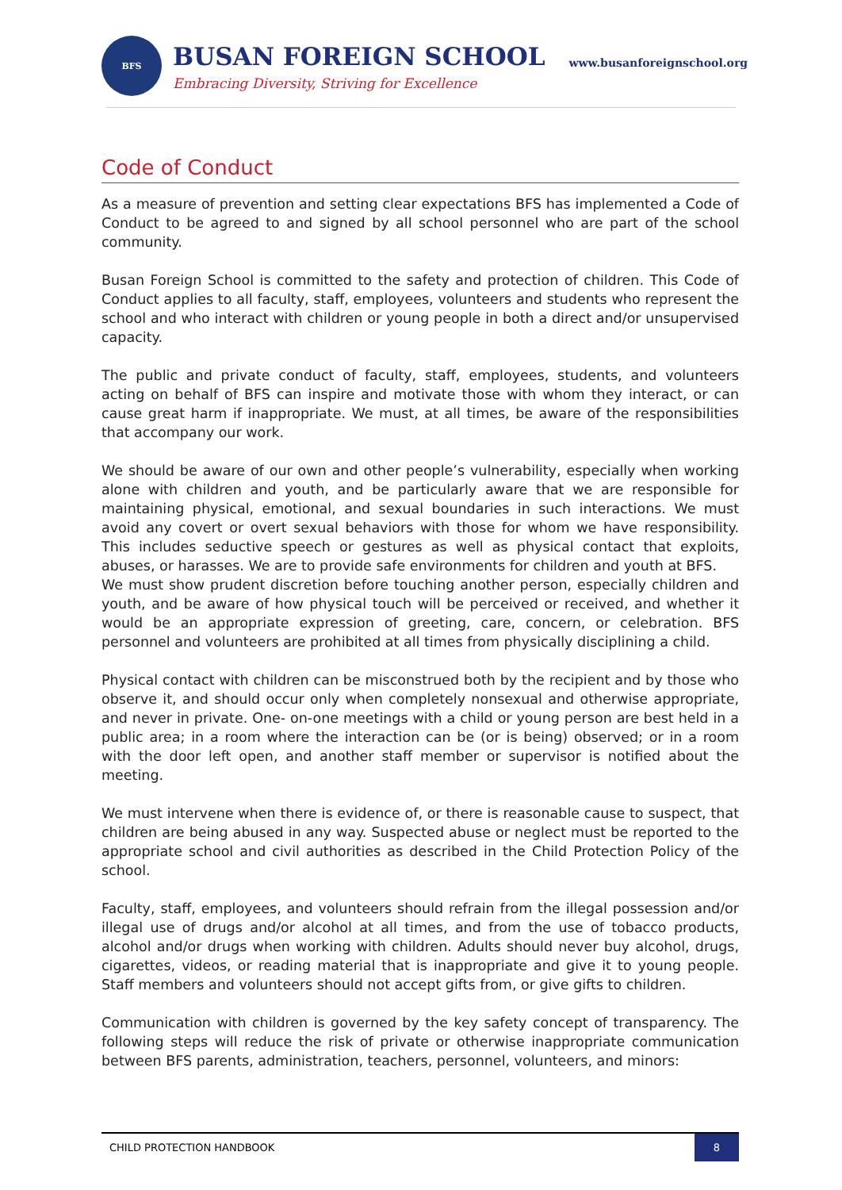BFS
BUSAN FOREIGN SCHOOL
Embracing Diversity, Striving for Excellence
www.busanforeignschool.org
Code of Conduct
As a measure of prevention and setting clear expectations BFS has implemented a Code of Conduct to be agreed to and signed by all school personnel who are part of the school community.
Busan Foreign School is committed to the safety and protection of children. This Code of Conduct applies to all faculty, staff, employees, volunteers and students who represent the school and who interact with children or young people in both a direct and/or unsupervised capacity.
The public and private conduct of faculty, staff, employees, students, and volunteers acting on behalf of BFS can inspire and motivate those with whom they interact, or can cause great harm if inappropriate. We must, at all times, be aware of the responsibilities that accompany our work.
We should be aware of our own and other people’s vulnerability, especially when working alone with children and youth, and be particularly aware that we are responsible for maintaining physical, emotional, and sexual boundaries in such interactions. We must avoid any covert or overt sexual behaviors with those for whom we have responsibility. This includes seductive speech or gestures as well as physical contact that exploits, abuses, or harasses. We are to provide safe environments for children and youth at BFS.
We must show prudent discretion before touching another person, especially children and youth, and be aware of how physical touch will be perceived or received, and whether it would be an appropriate expression of greeting, care, concern, or celebration. BFS personnel and volunteers are prohibited at all times from physically disciplining a child.
Physical contact with children can be misconstrued both by the recipient and by those who observe it, and should occur only when completely nonsexual and otherwise appropriate, and never in private. One- on-one meetings with a child or young person are best held in a public area; in a room where the interaction can be (or is being) observed; or in a room with the door left open, and another staff member or supervisor is notified about the meeting.
We must intervene when there is evidence of, or there is reasonable cause to suspect, that children are being abused in any way. Suspected abuse or neglect must be reported to the appropriate school and civil authorities as described in the Child Protection Policy of the school.
Faculty, staff, employees, and volunteers should refrain from the illegal possession and/or illegal use of drugs and/or alcohol at all times, and from the use of tobacco products, alcohol and/or drugs when working with children. Adults should never buy alcohol, drugs, cigarettes, videos, or reading material that is inappropriate and give it to young people. Staff members and volunteers should not accept gifts from, or give gifts to children.
Communication with children is governed by the key safety concept of transparency. The following steps will reduce the risk of private or otherwise inappropriate communication between BFS parents, administration, teachers, personnel, volunteers, and minors:
CHILD PROTECTION HANDBOOK 8